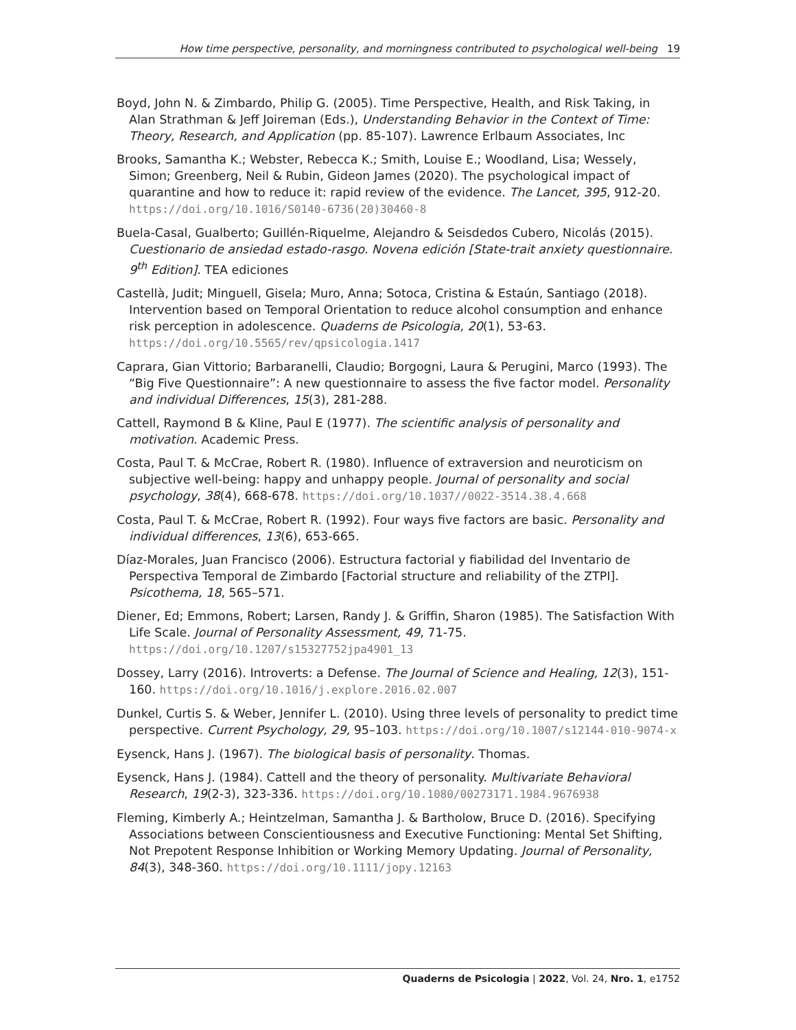How time perspective, personality, and morningness contributed to psychological well-being 19
Boyd, John N. & Zimbardo, Philip G. (2005). Time Perspective, Health, and Risk Taking, in Alan Strathman & Jeff Joireman (Eds.), Understanding Behavior in the Context of Time: Theory, Research, and Application (pp. 85-107). Lawrence Erlbaum Associates, Inc
Brooks, Samantha K.; Webster, Rebecca K.; Smith, Louise E.; Woodland, Lisa; Wessely, Simon; Greenberg, Neil & Rubin, Gideon James (2020). The psychological impact of quarantine and how to reduce it: rapid review of the evidence. The Lancet, 395, 912-20. https://doi.org/10.1016/S0140-6736(20)30460-8
Buela-Casal, Gualberto; Guillén-Riquelme, Alejandro & Seisdedos Cubero, Nicolás (2015). Cuestionario de ansiedad estado-rasgo. Novena edición [State-trait anxiety questionnaire. 9<sup>th</sup> Edition]. TEA ediciones
Castellà, Judit; Minguell, Gisela; Muro, Anna; Sotoca, Cristina & Estaún, Santiago (2018). Intervention based on Temporal Orientation to reduce alcohol consumption and enhance risk perception in adolescence. Quaderns de Psicologia, 20(1), 53-63. https://doi.org/10.5565/rev/qpsicologia.1417
Caprara, Gian Vittorio; Barbaranelli, Claudio; Borgogni, Laura & Perugini, Marco (1993). The “Big Five Questionnaire”: A new questionnaire to assess the five factor model. Personality and individual Differences, 15(3), 281-288.
Cattell, Raymond B & Kline, Paul E (1977). The scientific analysis of personality and motivation. Academic Press.
Costa, Paul T. & McCrae, Robert R. (1980). Influence of extraversion and neuroticism on subjective well-being: happy and unhappy people. Journal of personality and social psychology, 38(4), 668-678. https://doi.org/10.1037//0022-3514.38.4.668
Costa, Paul T. & McCrae, Robert R. (1992). Four ways five factors are basic. Personality and individual differences, 13(6), 653-665.
Díaz-Morales, Juan Francisco (2006). Estructura factorial y fiabilidad del Inventario de Perspectiva Temporal de Zimbardo [Factorial structure and reliability of the ZTPI]. Psicothema, 18, 565–571.
Diener, Ed; Emmons, Robert; Larsen, Randy J. & Griffin, Sharon (1985). The Satisfaction With Life Scale. Journal of Personality Assessment, 49, 71-75. https://doi.org/10.1207/s15327752jpa4901_13
Dossey, Larry (2016). Introverts: a Defense. The Journal of Science and Healing, 12(3), 151-160. https://doi.org/10.1016/j.explore.2016.02.007
Dunkel, Curtis S. & Weber, Jennifer L. (2010). Using three levels of personality to predict time perspective. Current Psychology, 29, 95–103. https://doi.org/10.1007/s12144-010-9074-x
Eysenck, Hans J. (1967). The biological basis of personality. Thomas.
Eysenck, Hans J. (1984). Cattell and the theory of personality. Multivariate Behavioral Research, 19(2-3), 323-336. https://doi.org/10.1080/00273171.1984.9676938
Fleming, Kimberly A.; Heintzelman, Samantha J. & Bartholow, Bruce D. (2016). Specifying Associations between Conscientiousness and Executive Functioning: Mental Set Shifting, Not Prepotent Response Inhibition or Working Memory Updating. Journal of Personality, 84(3), 348-360. https://doi.org/10.1111/jopy.12163
Quaderns de Psicologia | 2022, Vol. 24, Nro. 1, e1752